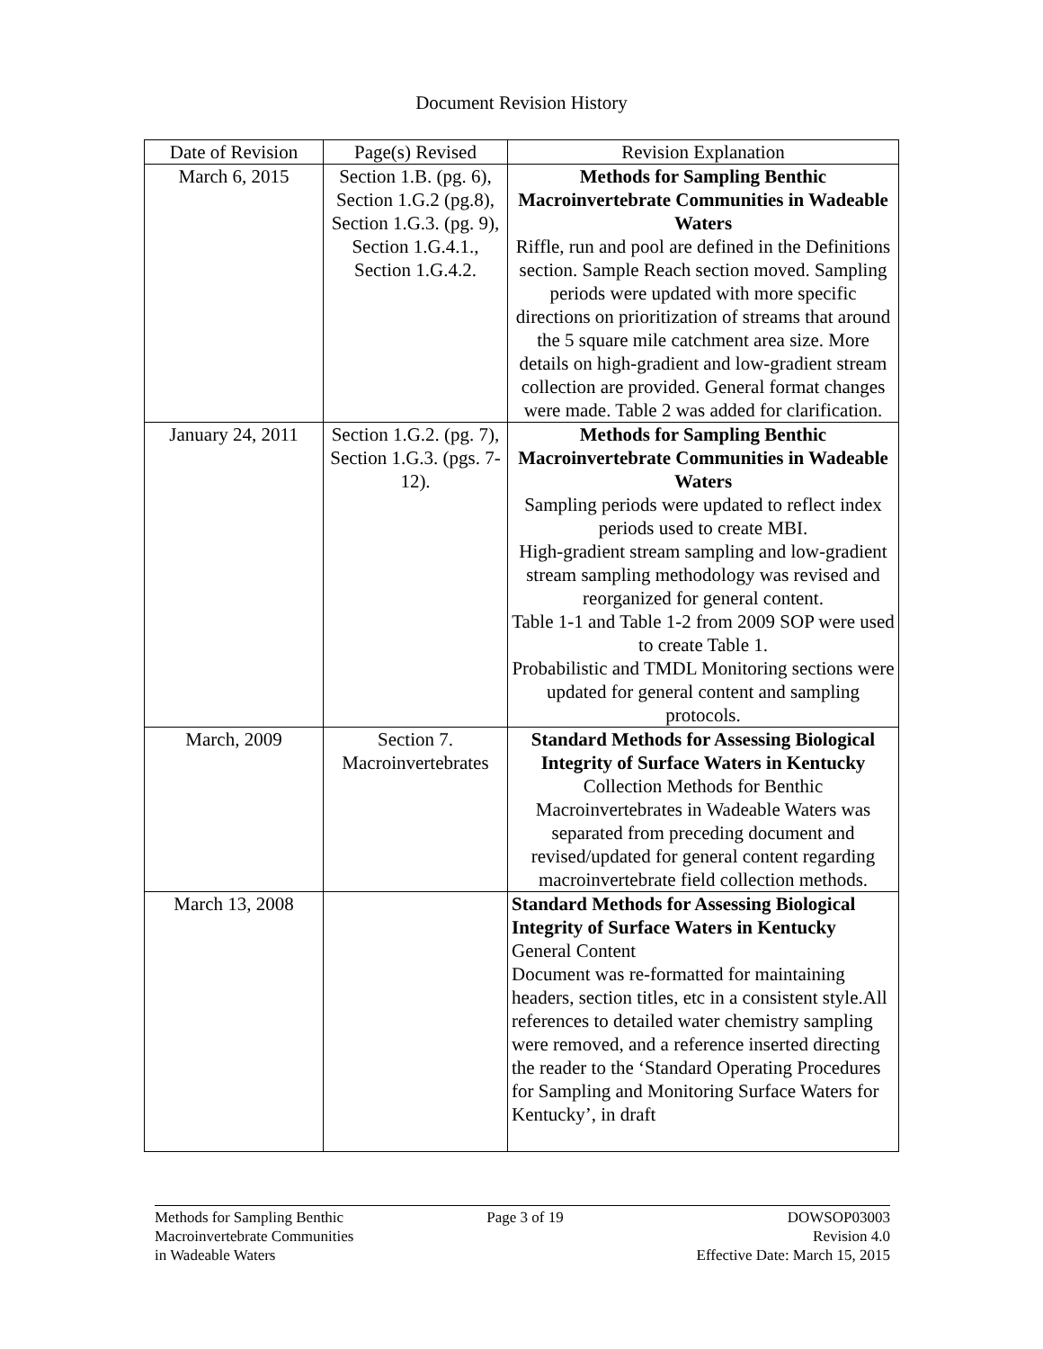Document Revision History
| Date of Revision | Page(s) Revised | Revision Explanation |
| --- | --- | --- |
| March 6, 2015 | Section 1.B. (pg. 6), Section 1.G.2 (pg.8), Section 1.G.3. (pg. 9), Section 1.G.4.1., Section 1.G.4.2. | Methods for Sampling Benthic Macroinvertebrate Communities in Wadeable Waters Riffle, run and pool are defined in the Definitions section. Sample Reach section moved. Sampling periods were updated with more specific directions on prioritization of streams that around the 5 square mile catchment area size. More details on high-gradient and low-gradient stream collection are provided. General format changes were made. Table 2 was added for clarification. |
| January 24, 2011 | Section 1.G.2. (pg. 7), Section 1.G.3. (pgs. 7-12). | Methods for Sampling Benthic Macroinvertebrate Communities in Wadeable Waters Sampling periods were updated to reflect index periods used to create MBI. High-gradient stream sampling and low-gradient stream sampling methodology was revised and reorganized for general content. Table 1-1 and Table 1-2 from 2009 SOP were used to create Table 1. Probabilistic and TMDL Monitoring sections were updated for general content and sampling protocols. |
| March, 2009 | Section 7. Macroinvertebrates | Standard Methods for Assessing Biological Integrity of Surface Waters in Kentucky Collection Methods for Benthic Macroinvertebrates in Wadeable Waters was separated from preceding document and revised/updated for general content regarding macroinvertebrate field collection methods. |
| March 13, 2008 | | Standard Methods for Assessing Biological Integrity of Surface Waters in Kentucky General Content Document was re-formatted for maintaining headers, section titles, etc in a consistent style.All references to detailed water chemistry sampling were removed, and a reference inserted directing the reader to the ‘Standard Operating Procedures for Sampling and Monitoring Surface Waters for Kentucky’, in draft |
Methods for Sampling Benthic
Macroinvertebrate Communities
in Wadeable Waters
Page 3 of 19 DOWSOP03003
Revision 4.0
Effective Date: March 15, 2015